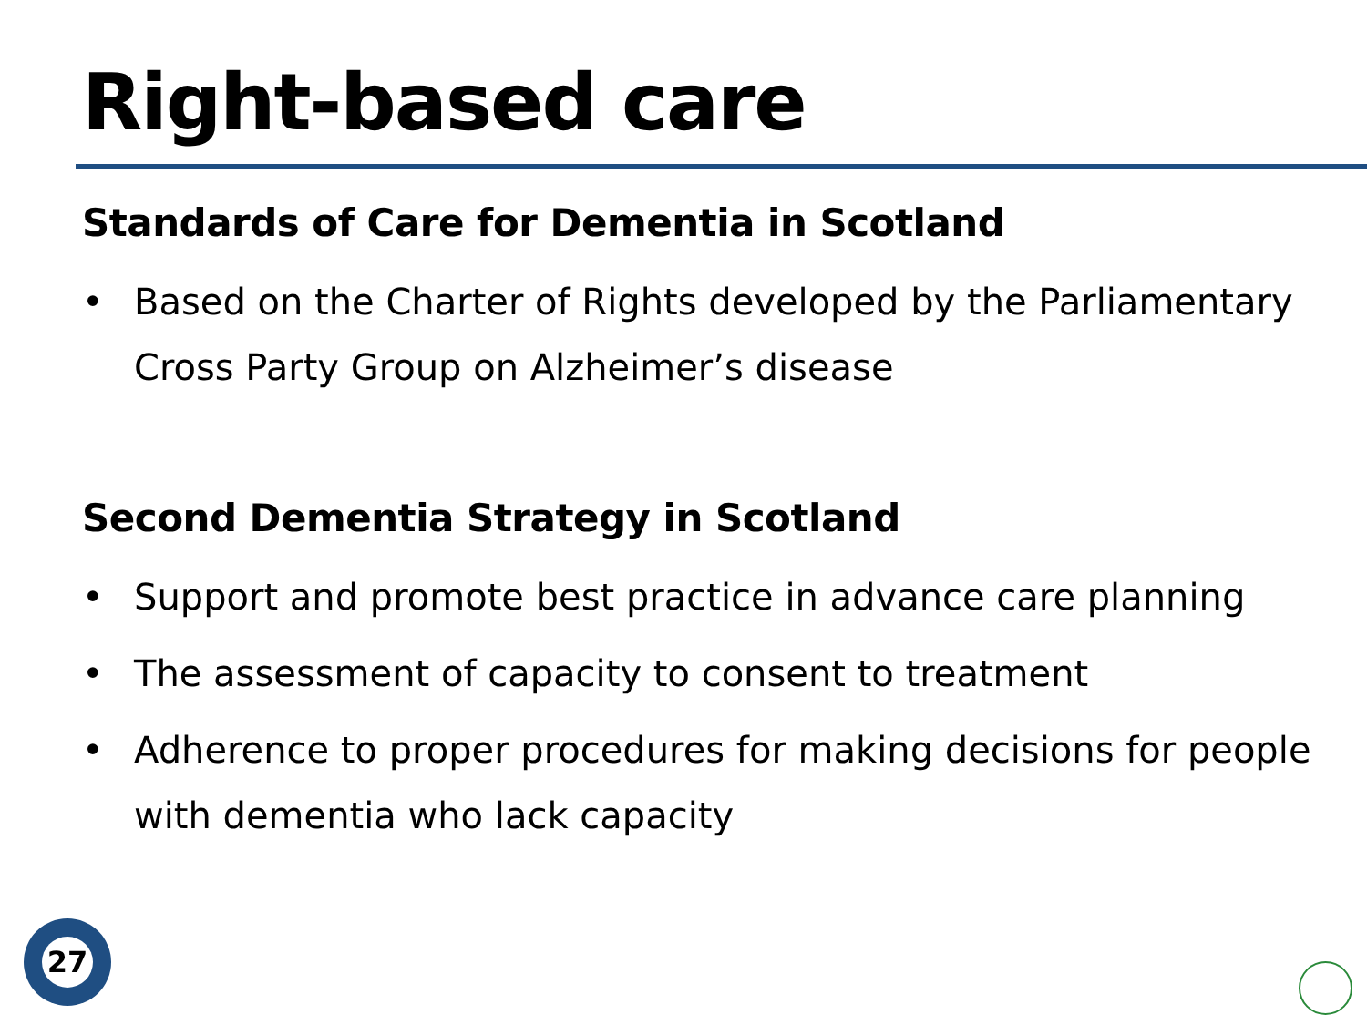Right-based care
Standards of Care for Dementia in Scotland
• Based on the Charter of Rights developed by the Parliamentary Cross Party Group on Alzheimer’s disease
Second Dementia Strategy in Scotland
• Support and promote best practice in advance care planning
• The assessment of capacity to consent to treatment
• Adherence to proper procedures for making decisions for people with dementia who lack capacity
27